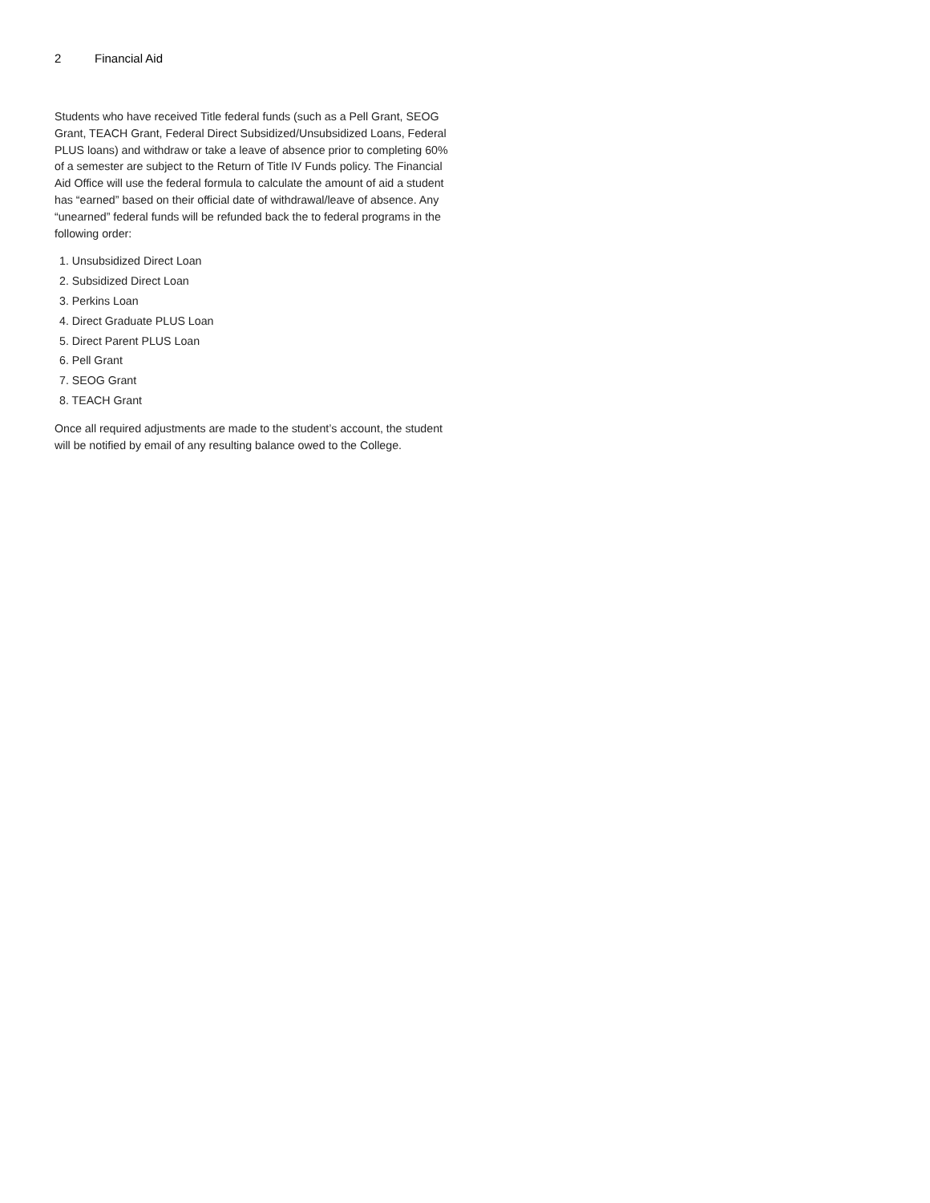2 Financial Aid
Students who have received Title federal funds (such as a Pell Grant, SEOG Grant, TEACH Grant, Federal Direct Subsidized/Unsubsidized Loans, Federal PLUS loans) and withdraw or take a leave of absence prior to completing 60% of a semester are subject to the Return of Title IV Funds policy. The Financial Aid Office will use the federal formula to calculate the amount of aid a student has “earned” based on their official date of withdrawal/leave of absence. Any “unearned” federal funds will be refunded back the to federal programs in the following order:
1. Unsubsidized Direct Loan
2. Subsidized Direct Loan
3. Perkins Loan
4. Direct Graduate PLUS Loan
5. Direct Parent PLUS Loan
6. Pell Grant
7. SEOG Grant
8. TEACH Grant
Once all required adjustments are made to the student’s account, the student will be notified by email of any resulting balance owed to the College.